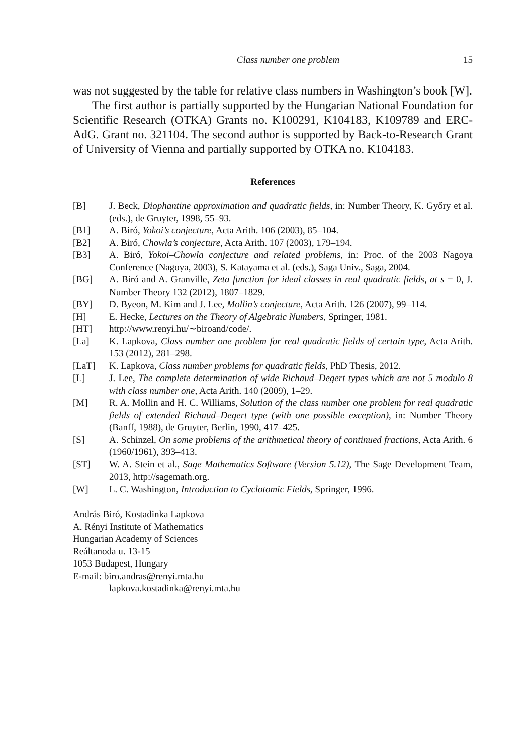Class number one problem 15
was not suggested by the table for relative class numbers in Washington’s book [W].
The first author is partially supported by the Hungarian National Foundation for Scientific Research (OTKA) Grants no. K100291, K104183, K109789 and ERC-AdG. Grant no. 321104. The second author is supported by Back-to-Research Grant of University of Vienna and partially supported by OTKA no. K104183.
References
[B] J. Beck, Diophantine approximation and quadratic fields, in: Number Theory, K. Győry et al. (eds.), de Gruyter, 1998, 55–93.
[B1] A. Biró, Yokoi’s conjecture, Acta Arith. 106 (2003), 85–104.
[B2] A. Biró, Chowla’s conjecture, Acta Arith. 107 (2003), 179–194.
[B3] A. Biró, Yokoi–Chowla conjecture and related problems, in: Proc. of the 2003 Nagoya Conference (Nagoya, 2003), S. Katayama et al. (eds.), Saga Univ., Saga, 2004.
[BG] A. Biró and A. Granville, Zeta function for ideal classes in real quadratic fields, at s = 0, J. Number Theory 132 (2012), 1807–1829.
[BY] D. Byeon, M. Kim and J. Lee, Mollin’s conjecture, Acta Arith. 126 (2007), 99–114.
[H] E. Hecke, Lectures on the Theory of Algebraic Numbers, Springer, 1981.
[HT] http://www.renyi.hu/∼biroand/code/.
[La] K. Lapkova, Class number one problem for real quadratic fields of certain type, Acta Arith. 153 (2012), 281–298.
[LaT] K. Lapkova, Class number problems for quadratic fields, PhD Thesis, 2012.
[L] J. Lee, The complete determination of wide Richaud–Degert types which are not 5 modulo 8 with class number one, Acta Arith. 140 (2009), 1–29.
[M] R. A. Mollin and H. C. Williams, Solution of the class number one problem for real quadratic fields of extended Richaud–Degert type (with one possible exception), in: Number Theory (Banff, 1988), de Gruyter, Berlin, 1990, 417–425.
[S] A. Schinzel, On some problems of the arithmetical theory of continued fractions, Acta Arith. 6 (1960/1961), 393–413.
[ST] W. A. Stein et al., Sage Mathematics Software (Version 5.12), The Sage Development Team, 2013, http://sagemath.org.
[W] L. C. Washington, Introduction to Cyclotomic Fields, Springer, 1996.
András Biró, Kostadinka Lapkova
A. Rényi Institute of Mathematics
Hungarian Academy of Sciences
Reáltanoda u. 13-15
1053 Budapest, Hungary
E-mail: biro.andras@renyi.mta.hu
lapkova.kostadinka@renyi.mta.hu